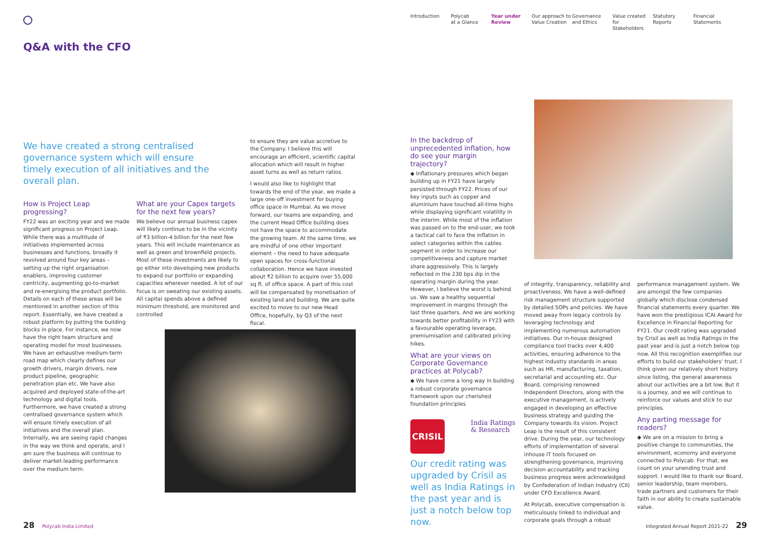Introduction Polycab
at a Glance
Year under
Review
Our approach to
Value Creation
Governance
and Ethics
Value created for
Stakeholders
Statutory
Reports
Financial
Statements
Q&A with the CFO
We have created a strong centralised governance system which will ensure timely execution of all initiatives and the overall plan.
How is Project Leap progressing?
FY22 was an exciting year and we made significant progress on Project Leap. While there was a multitude of initiatives implemented across businesses and functions, broadly it revolved around four key areas – setting up the right organisation enablers, improving customer centricity, augmenting go-to-market and re-energising the product portfolio. Details on each of these areas will be mentioned in another section of this report. Essentially, we have created a robust platform by putting the building blocks in place. For instance, we now have the right team structure and operating model for most businesses. We have an exhaustive medium-term road map which clearly defines our growth drivers, margin drivers, new product pipeline, geographic penetration plan etc. We have also acquired and deployed state-of-the-art technology and digital tools. Furthermore, we have created a strong centralised governance system which will ensure timely execution of all initiatives and the overall plan. Internally, we are seeing rapid changes in the way we think and operate, and I am sure the business will continue to deliver market-leading performance over the medium term.
What are your Capex targets for the next few years?
We believe our annual business capex will likely continue to be in the vicinity of ₹3 billion-4 billion for the next few years. This will include maintenance as well as green and brownfield projects. Most of these investments are likely to go either into developing new products to expand our portfolio or expanding capacities wherever needed. A lot of our focus is on sweating our existing assets. All capital spends above a defined minimum threshold, are monitored and controlled
to ensure they are value accretive to the Company. I believe this will encourage an efficient, scientific capital allocation which will result in higher asset turns as well as return ratios.
I would also like to highlight that towards the end of the year, we made a large one-off investment for buying office space in Mumbai. As we move forward, our teams are expanding, and the current Head Office building does not have the space to accommodate the growing team. At the same time, we are mindful of one other important element – the need to have adequate open spaces for cross-functional collaboration. Hence we have invested about ₹2 billion to acquire over 55,000 sq ft. of office space. A part of this cost will be compensated by monetisation of existing land and building. We are quite excited to move to our new Head Office, hopefully, by Q3 of the next fiscal.
In the backdrop of unprecedented inflation, how do see your margin trajectory?
◆ Inflationary pressures which began building up in FY21 have largely persisted through FY22. Prices of our key inputs such as copper and aluminium have touched all-time highs while displaying significant volatility in the interim. While most of the inflation was passed on to the end-user, we took a tactical call to face the inflation in select categories within the cables segment in order to increase our competitiveness and capture market share aggressively. This is largely reflected in the 230 bps dip in the operating margin during the year. However, I believe the worst is behind us. We saw a healthy sequential improvement in margins through the last three quarters. And we are working towards better profitability in FY23 with a favourable operating leverage, premiumisation and calibrated pricing hikes.
What are your views on Corporate Governance practices at Polycab?
◆ We have come a long way in building a robust corporate governance framework upon our cherished foundation principles
CRISIL
India Ratings
& Research
Our credit rating was upgraded by Crisil as well as India Ratings in the past year and is just a notch below top now.
of integrity, transparency, reliability and proactiveness. We have a well-defined risk management structure supported by detailed SOPs and policies. We have moved away from legacy controls by leveraging technology and implementing numerous automation initiatives. Our in-house designed compliance tool tracks over 4,400 activities, ensuring adherence to the highest industry standards in areas such as HR, manufacturing, taxation, secretarial and accounting etc. Our Board, comprising renowned Independent Directors, along with the executive management, is actively engaged in developing an effective business strategy and guiding the Company towards its vision. Project Leap is the result of this consistent drive. During the year, our technology efforts of implementation of several inhouse IT tools focused on strengthening governance, improving decision accountability and tracking business progress were acknowledged by Confederation of Indian Industry (CII) under CFO Excellence Award.
At Polycab, executive compensation is meticulously linked to individual and corporate goals through a robust
performance management system. We are amongst the few companies globally which disclose condensed financial statements every quarter. We have won the prestigious ICAI Award for Excellence in Financial Reporting for FY21. Our credit rating was upgraded by Crisil as well as India Ratings in the past year and is just a notch below top now. All this recognition exemplifies our efforts to build our stakeholders' trust. I think given our relatively short history since listing, the general awareness about our activities are a bit low. But it is a journey, and we will continue to reinforce our values and stick to our principles.
Any parting message for readers?
◆ We are on a mission to bring a positive change to communities, the environment, economy and everyone connected to Polycab. For that, we count on your unending trust and support. I would like to thank our Board, senior leadership, team members, trade partners and customers for their faith in our ability to create sustainable value.
28 Polycab India Limited
Integrated Annual Report 2021-22 29